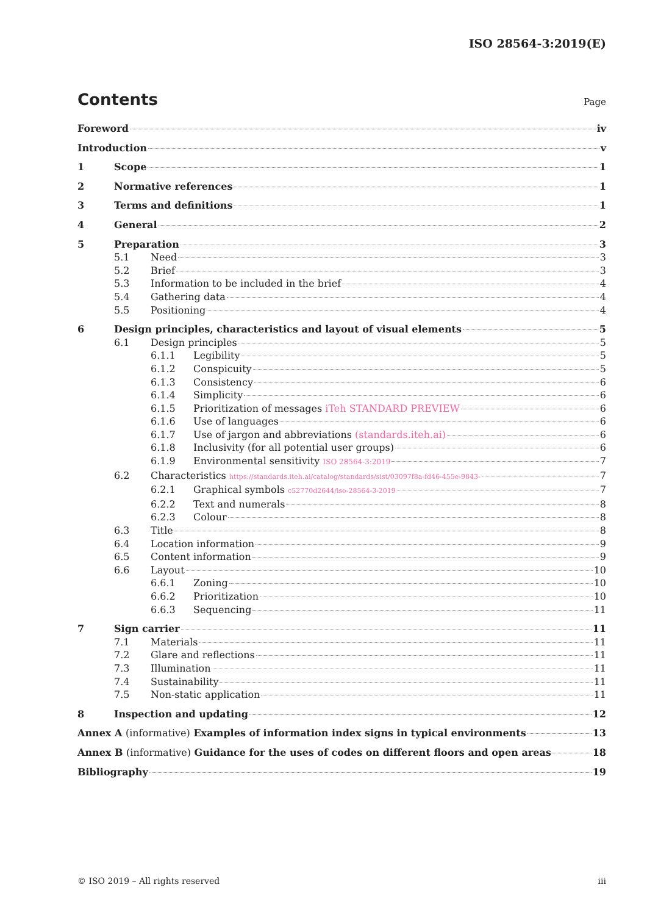ISO 28564-3:2019(E)
Contents Page
Foreword iv
Introduction v
1 Scope 1
2 Normative references 1
3 Terms and definitions 1
4 General 2
5 Preparation 3
5.1 Need 3
5.2 Brief 3
5.3 Information to be included in the brief 4
5.4 Gathering data 4
5.5 Positioning 4
6 Design principles, characteristics and layout of visual elements 5
6.1 Design principles 5
6.1.1 Legibility 5
6.1.2 Conspicuity 5
6.1.3 Consistency 6
6.1.4 Simplicity 6
6.1.5 Prioritization of messages iTeh STANDARD PREVIEW 6
6.1.6 Use of languages 6
6.1.7 Use of jargon and abbreviations (standards.iteh.ai) 6
6.1.8 Inclusivity (for all potential user groups) 6
6.1.9 Environmental sensitivity ISO 28564-3:2019 7
6.2 Characteristics https://standards.iteh.ai/catalog/standards/sist/03097f8a-fd46-455e-9843- 7
6.2.1 Graphical symbols c52770d2644/iso-28564-3-2019 7
6.2.2 Text and numerals 8
6.2.3 Colour 8
6.3 Title 8
6.4 Location information 9
6.5 Content information 9
6.6 Layout 10
6.6.1 Zoning 10
6.6.2 Prioritization 10
6.6.3 Sequencing 11
7 Sign carrier 11
7.1 Materials 11
7.2 Glare and reflections 11
7.3 Illumination 11
7.4 Sustainability 11
7.5 Non-static application 11
8 Inspection and updating 12
Annex A (informative) Examples of information index signs in typical environments 13
Annex B (informative) Guidance for the uses of codes on different floors and open areas 18
Bibliography 19
© ISO 2019 – All rights reserved iii